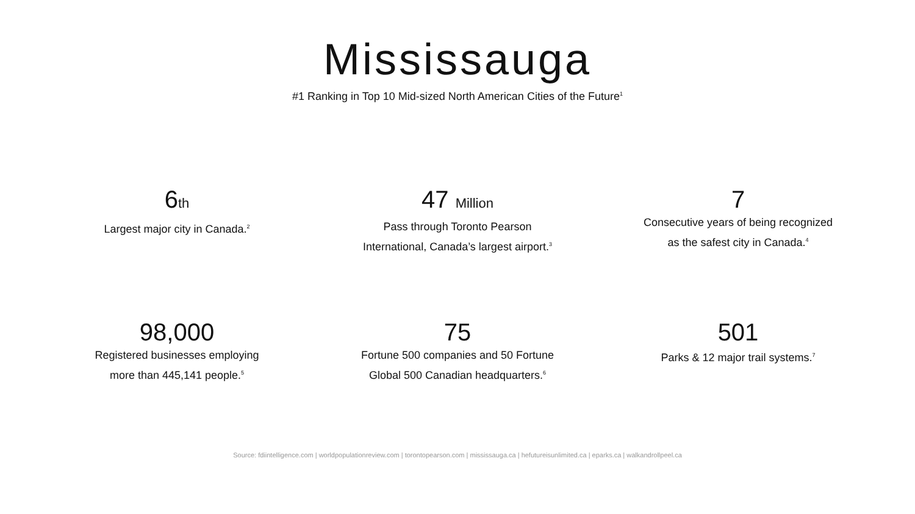Mississauga
#1 Ranking in Top 10 Mid-sized North American Cities of the Future<sup>1</sup>
6th
Largest major city in Canada.<sup>2</sup>
47 Million
Pass through Toronto Pearson
International, Canada’s largest airport.<sup>3</sup>
7
Consecutive years of being recognized
as the safest city in Canada.<sup>4</sup>
98,000
Registered businesses employing
more than 445,141 people.<sup>5</sup>
75
Fortune 500 companies and 50 Fortune
Global 500 Canadian headquarters.<sup>6</sup>
501
Parks & 12 major trail systems.<sup>7</sup>
Source: fdiintelligence.com | worldpopulationreview.com | torontopearson.com | mississauga.ca | hefutureisunlimited.ca | eparks.ca | walkandrollpeel.ca